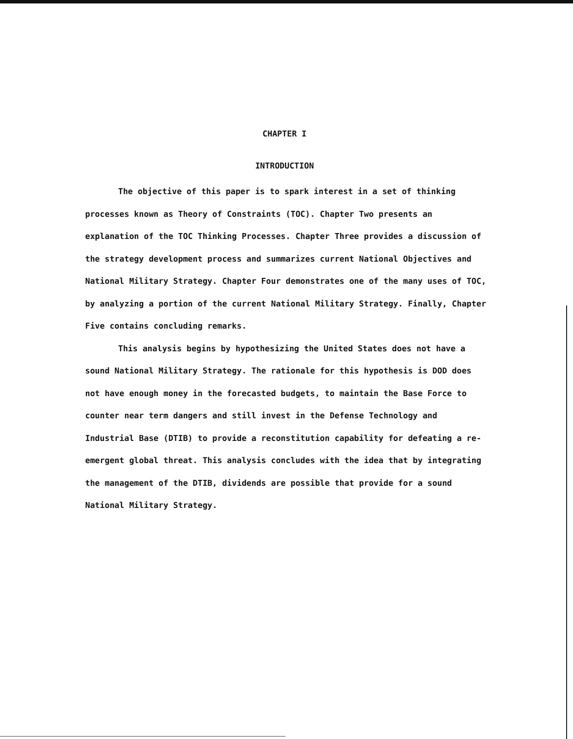CHAPTER I
INTRODUCTION
The objective of this paper is to spark interest in a set of thinking processes known as Theory of Constraints (TOC). Chapter Two presents an explanation of the TOC Thinking Processes. Chapter Three provides a discussion of the strategy development process and summarizes current National Objectives and National Military Strategy. Chapter Four demonstrates one of the many uses of TOC, by analyzing a portion of the current National Military Strategy. Finally, Chapter Five contains concluding remarks.
This analysis begins by hypothesizing the United States does not have a sound National Military Strategy. The rationale for this hypothesis is DOD does not have enough money in the forecasted budgets, to maintain the Base Force to counter near term dangers and still invest in the Defense Technology and Industrial Base (DTIB) to provide a reconstitution capability for defeating a re-emergent global threat. This analysis concludes with the idea that by integrating the management of the DTIB, dividends are possible that provide for a sound National Military Strategy.